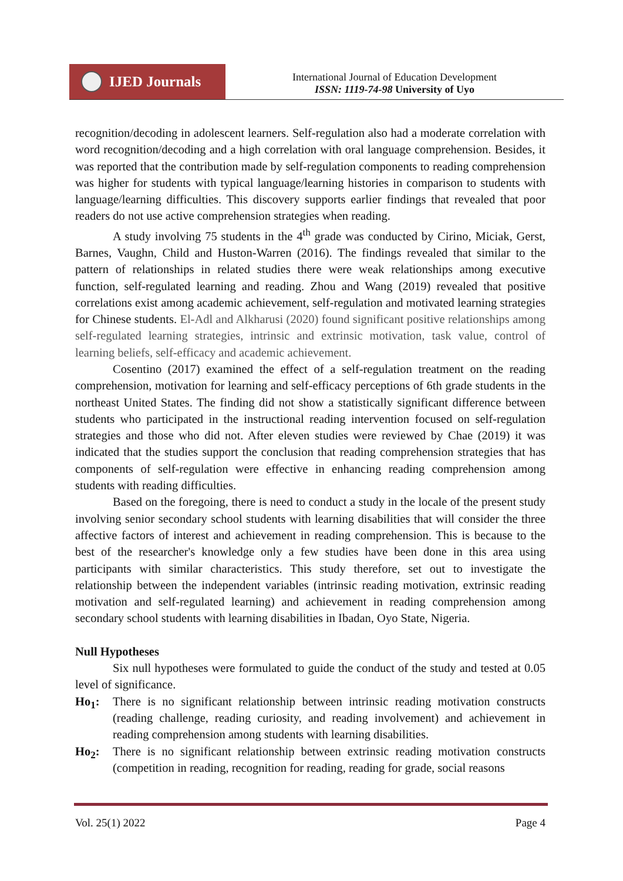IJED Journals
International Journal of Education Development
ISSN: 1119-74-98 University of Uyo
recognition/decoding in adolescent learners. Self-regulation also had a moderate correlation with word recognition/decoding and a high correlation with oral language comprehension. Besides, it was reported that the contribution made by self-regulation components to reading comprehension was higher for students with typical language/learning histories in comparison to students with language/learning difficulties. This discovery supports earlier findings that revealed that poor readers do not use active comprehension strategies when reading.
A study involving 75 students in the 4<sup>th</sup> grade was conducted by Cirino, Miciak, Gerst, Barnes, Vaughn, Child and Huston-Warren (2016). The findings revealed that similar to the pattern of relationships in related studies there were weak relationships among executive function, self-regulated learning and reading. Zhou and Wang (2019) revealed that positive correlations exist among academic achievement, self-regulation and motivated learning strategies for Chinese students. El-Adl and Alkharusi (2020) found significant positive relationships among self-regulated learning strategies, intrinsic and extrinsic motivation, task value, control of learning beliefs, self-efficacy and academic achievement.
Cosentino (2017) examined the effect of a self-regulation treatment on the reading comprehension, motivation for learning and self-efficacy perceptions of 6th grade students in the northeast United States. The finding did not show a statistically significant difference between students who participated in the instructional reading intervention focused on self-regulation strategies and those who did not. After eleven studies were reviewed by Chae (2019) it was indicated that the studies support the conclusion that reading comprehension strategies that has components of self-regulation were effective in enhancing reading comprehension among students with reading difficulties.
Based on the foregoing, there is need to conduct a study in the locale of the present study involving senior secondary school students with learning disabilities that will consider the three affective factors of interest and achievement in reading comprehension. This is because to the best of the researcher's knowledge only a few studies have been done in this area using participants with similar characteristics. This study therefore, set out to investigate the relationship between the independent variables (intrinsic reading motivation, extrinsic reading motivation and self-regulated learning) and achievement in reading comprehension among secondary school students with learning disabilities in Ibadan, Oyo State, Nigeria.
Null Hypotheses
Six null hypotheses were formulated to guide the conduct of the study and tested at 0.05 level of significance.
Ho<sub>1</sub>: There is no significant relationship between intrinsic reading motivation constructs (reading challenge, reading curiosity, and reading involvement) and achievement in reading comprehension among students with learning disabilities.
Ho<sub>2</sub>: There is no significant relationship between extrinsic reading motivation constructs (competition in reading, recognition for reading, reading for grade, social reasons
Vol. 25(1) 2022 Page 4